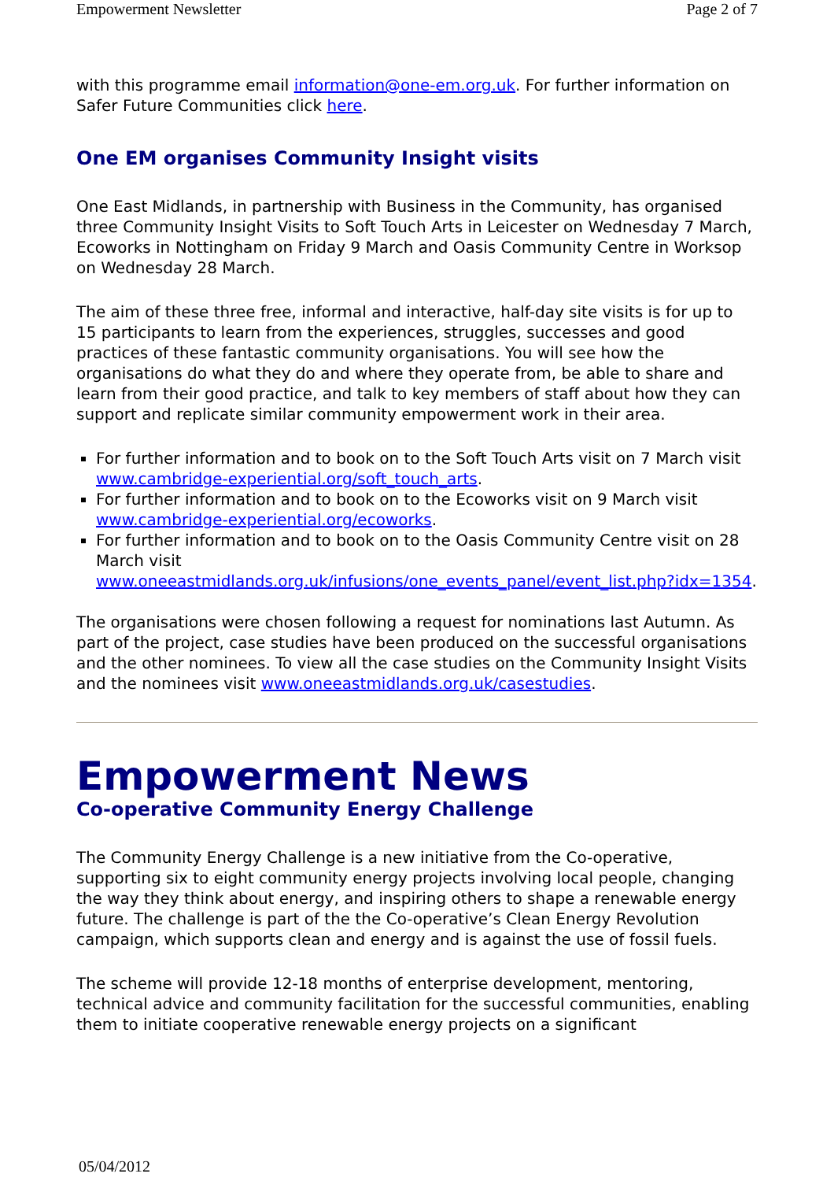Empowerment Newsletter Page 2 of 7
with this programme email information@one-em.org.uk. For further information on Safer Future Communities click here.
One EM organises Community Insight visits
One East Midlands, in partnership with Business in the Community, has organised three Community Insight Visits to Soft Touch Arts in Leicester on Wednesday 7 March, Ecoworks in Nottingham on Friday 9 March and Oasis Community Centre in Worksop on Wednesday 28 March.
The aim of these three free, informal and interactive, half-day site visits is for up to 15 participants to learn from the experiences, struggles, successes and good practices of these fantastic community organisations. You will see how the organisations do what they do and where they operate from, be able to share and learn from their good practice, and talk to key members of staff about how they can support and replicate similar community empowerment work in their area.
For further information and to book on to the Soft Touch Arts visit on 7 March visit www.cambridge-experiential.org/soft_touch_arts.
For further information and to book on to the Ecoworks visit on 9 March visit www.cambridge-experiential.org/ecoworks.
For further information and to book on to the Oasis Community Centre visit on 28 March visit www.oneeastmidlands.org.uk/infusions/one_events_panel/event_list.php?idx=1354.
The organisations were chosen following a request for nominations last Autumn. As part of the project, case studies have been produced on the successful organisations and the other nominees. To view all the case studies on the Community Insight Visits and the nominees visit www.oneeastmidlands.org.uk/casestudies.
Empowerment News
Co-operative Community Energy Challenge
The Community Energy Challenge is a new initiative from the Co-operative, supporting six to eight community energy projects involving local people, changing the way they think about energy, and inspiring others to shape a renewable energy future. The challenge is part of the the Co-operative’s Clean Energy Revolution campaign, which supports clean and energy and is against the use of fossil fuels.
The scheme will provide 12-18 months of enterprise development, mentoring, technical advice and community facilitation for the successful communities, enabling them to initiate cooperative renewable energy projects on a significant
05/04/2012